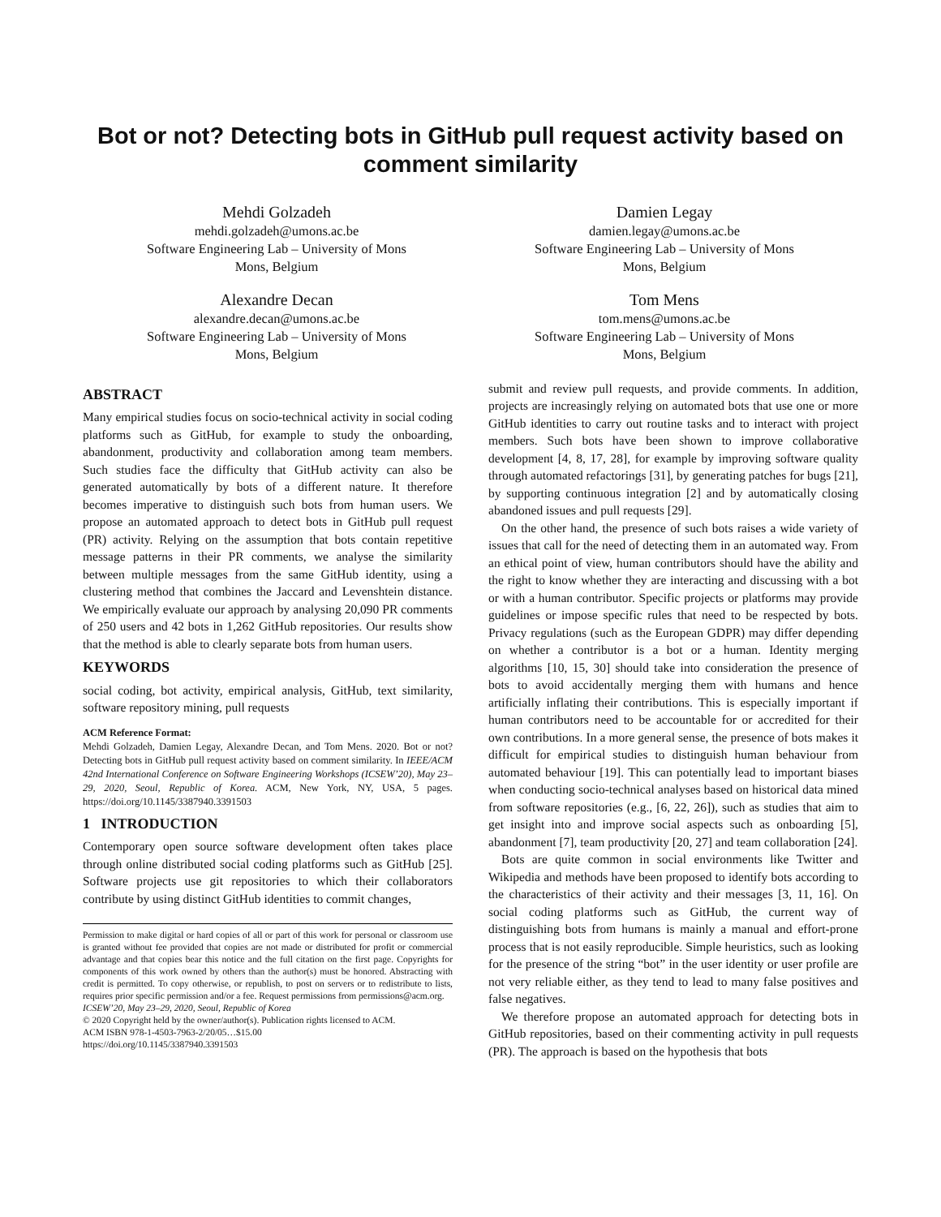Bot or not? Detecting bots in GitHub pull request activity based on comment similarity
Mehdi Golzadeh
mehdi.golzadeh@umons.ac.be
Software Engineering Lab – University of Mons
Mons, Belgium
Damien Legay
damien.legay@umons.ac.be
Software Engineering Lab – University of Mons
Mons, Belgium
Alexandre Decan
alexandre.decan@umons.ac.be
Software Engineering Lab – University of Mons
Mons, Belgium
Tom Mens
tom.mens@umons.ac.be
Software Engineering Lab – University of Mons
Mons, Belgium
ABSTRACT
Many empirical studies focus on socio-technical activity in social coding platforms such as GitHub, for example to study the onboarding, abandonment, productivity and collaboration among team members. Such studies face the difficulty that GitHub activity can also be generated automatically by bots of a different nature. It therefore becomes imperative to distinguish such bots from human users. We propose an automated approach to detect bots in GitHub pull request (PR) activity. Relying on the assumption that bots contain repetitive message patterns in their PR comments, we analyse the similarity between multiple messages from the same GitHub identity, using a clustering method that combines the Jaccard and Levenshtein distance. We empirically evaluate our approach by analysing 20,090 PR comments of 250 users and 42 bots in 1,262 GitHub repositories. Our results show that the method is able to clearly separate bots from human users.
KEYWORDS
social coding, bot activity, empirical analysis, GitHub, text similarity, software repository mining, pull requests
ACM Reference Format:
Mehdi Golzadeh, Damien Legay, Alexandre Decan, and Tom Mens. 2020. Bot or not? Detecting bots in GitHub pull request activity based on comment similarity. In IEEE/ACM 42nd International Conference on Software Engineering Workshops (ICSEW’20), May 23–29, 2020, Seoul, Republic of Korea. ACM, New York, NY, USA, 5 pages. https://doi.org/10.1145/3387940.3391503
1 INTRODUCTION
Contemporary open source software development often takes place through online distributed social coding platforms such as GitHub [25]. Software projects use git repositories to which their collaborators contribute by using distinct GitHub identities to commit changes,
Permission to make digital or hard copies of all or part of this work for personal or classroom use is granted without fee provided that copies are not made or distributed for profit or commercial advantage and that copies bear this notice and the full citation on the first page. Copyrights for components of this work owned by others than the author(s) must be honored. Abstracting with credit is permitted. To copy otherwise, or republish, to post on servers or to redistribute to lists, requires prior specific permission and/or a fee. Request permissions from permissions@acm.org.
ICSEW’20, May 23–29, 2020, Seoul, Republic of Korea
© 2020 Copyright held by the owner/author(s). Publication rights licensed to ACM.
ACM ISBN 978-1-4503-7963-2/20/05…$15.00
https://doi.org/10.1145/3387940.3391503
submit and review pull requests, and provide comments. In addition, projects are increasingly relying on automated bots that use one or more GitHub identities to carry out routine tasks and to interact with project members. Such bots have been shown to improve collaborative development [4, 8, 17, 28], for example by improving software quality through automated refactorings [31], by generating patches for bugs [21], by supporting continuous integration [2] and by automatically closing abandoned issues and pull requests [29].
On the other hand, the presence of such bots raises a wide variety of issues that call for the need of detecting them in an automated way. From an ethical point of view, human contributors should have the ability and the right to know whether they are interacting and discussing with a bot or with a human contributor. Specific projects or platforms may provide guidelines or impose specific rules that need to be respected by bots. Privacy regulations (such as the European GDPR) may differ depending on whether a contributor is a bot or a human. Identity merging algorithms [10, 15, 30] should take into consideration the presence of bots to avoid accidentally merging them with humans and hence artificially inflating their contributions. This is especially important if human contributors need to be accountable for or accredited for their own contributions. In a more general sense, the presence of bots makes it difficult for empirical studies to distinguish human behaviour from automated behaviour [19]. This can potentially lead to important biases when conducting socio-technical analyses based on historical data mined from software repositories (e.g., [6, 22, 26]), such as studies that aim to get insight into and improve social aspects such as onboarding [5], abandonment [7], team productivity [20, 27] and team collaboration [24].
Bots are quite common in social environments like Twitter and Wikipedia and methods have been proposed to identify bots according to the characteristics of their activity and their messages [3, 11, 16]. On social coding platforms such as GitHub, the current way of distinguishing bots from humans is mainly a manual and effort-prone process that is not easily reproducible. Simple heuristics, such as looking for the presence of the string “bot” in the user identity or user profile are not very reliable either, as they tend to lead to many false positives and false negatives.
We therefore propose an automated approach for detecting bots in GitHub repositories, based on their commenting activity in pull requests (PR). The approach is based on the hypothesis that bots